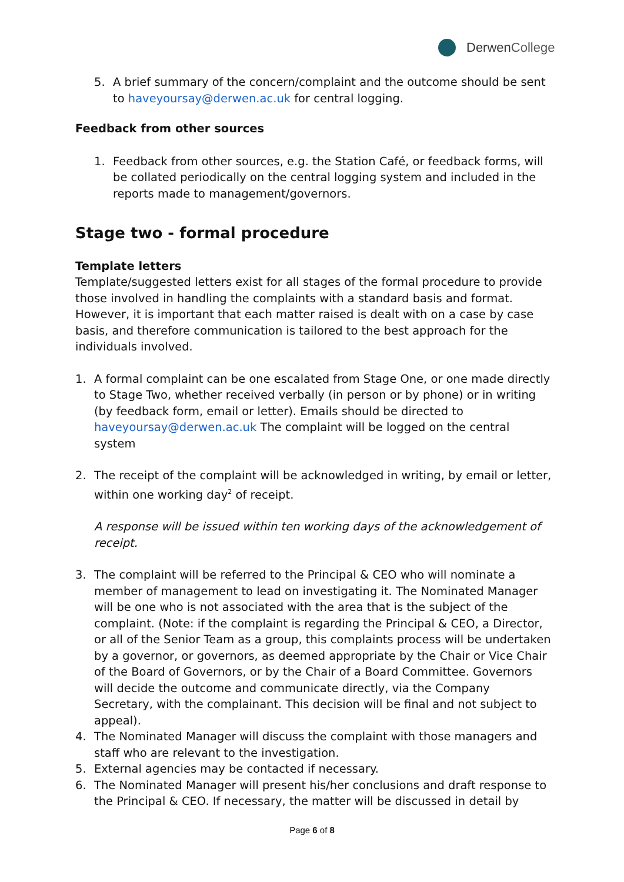Derwen College
5. A brief summary of the concern/complaint and the outcome should be sent to haveyoursay@derwen.ac.uk for central logging.
Feedback from other sources
1. Feedback from other sources, e.g. the Station Café, or feedback forms, will be collated periodically on the central logging system and included in the reports made to management/governors.
Stage two - formal procedure
Template letters
Template/suggested letters exist for all stages of the formal procedure to provide those involved in handling the complaints with a standard basis and format. However, it is important that each matter raised is dealt with on a case by case basis, and therefore communication is tailored to the best approach for the individuals involved.
1. A formal complaint can be one escalated from Stage One, or one made directly to Stage Two, whether received verbally (in person or by phone) or in writing (by feedback form, email or letter). Emails should be directed to haveyoursay@derwen.ac.uk The complaint will be logged on the central system
2. The receipt of the complaint will be acknowledged in writing, by email or letter, within one working day<sup>2</sup> of receipt.
A response will be issued within ten working days of the acknowledgement of receipt.
3. The complaint will be referred to the Principal & CEO who will nominate a member of management to lead on investigating it. The Nominated Manager will be one who is not associated with the area that is the subject of the complaint. (Note: if the complaint is regarding the Principal & CEO, a Director, or all of the Senior Team as a group, this complaints process will be undertaken by a governor, or governors, as deemed appropriate by the Chair or Vice Chair of the Board of Governors, or by the Chair of a Board Committee. Governors will decide the outcome and communicate directly, via the Company Secretary, with the complainant. This decision will be final and not subject to appeal).
4. The Nominated Manager will discuss the complaint with those managers and staff who are relevant to the investigation.
5. External agencies may be contacted if necessary.
6. The Nominated Manager will present his/her conclusions and draft response to the Principal & CEO. If necessary, the matter will be discussed in detail by
Page 6 of 8